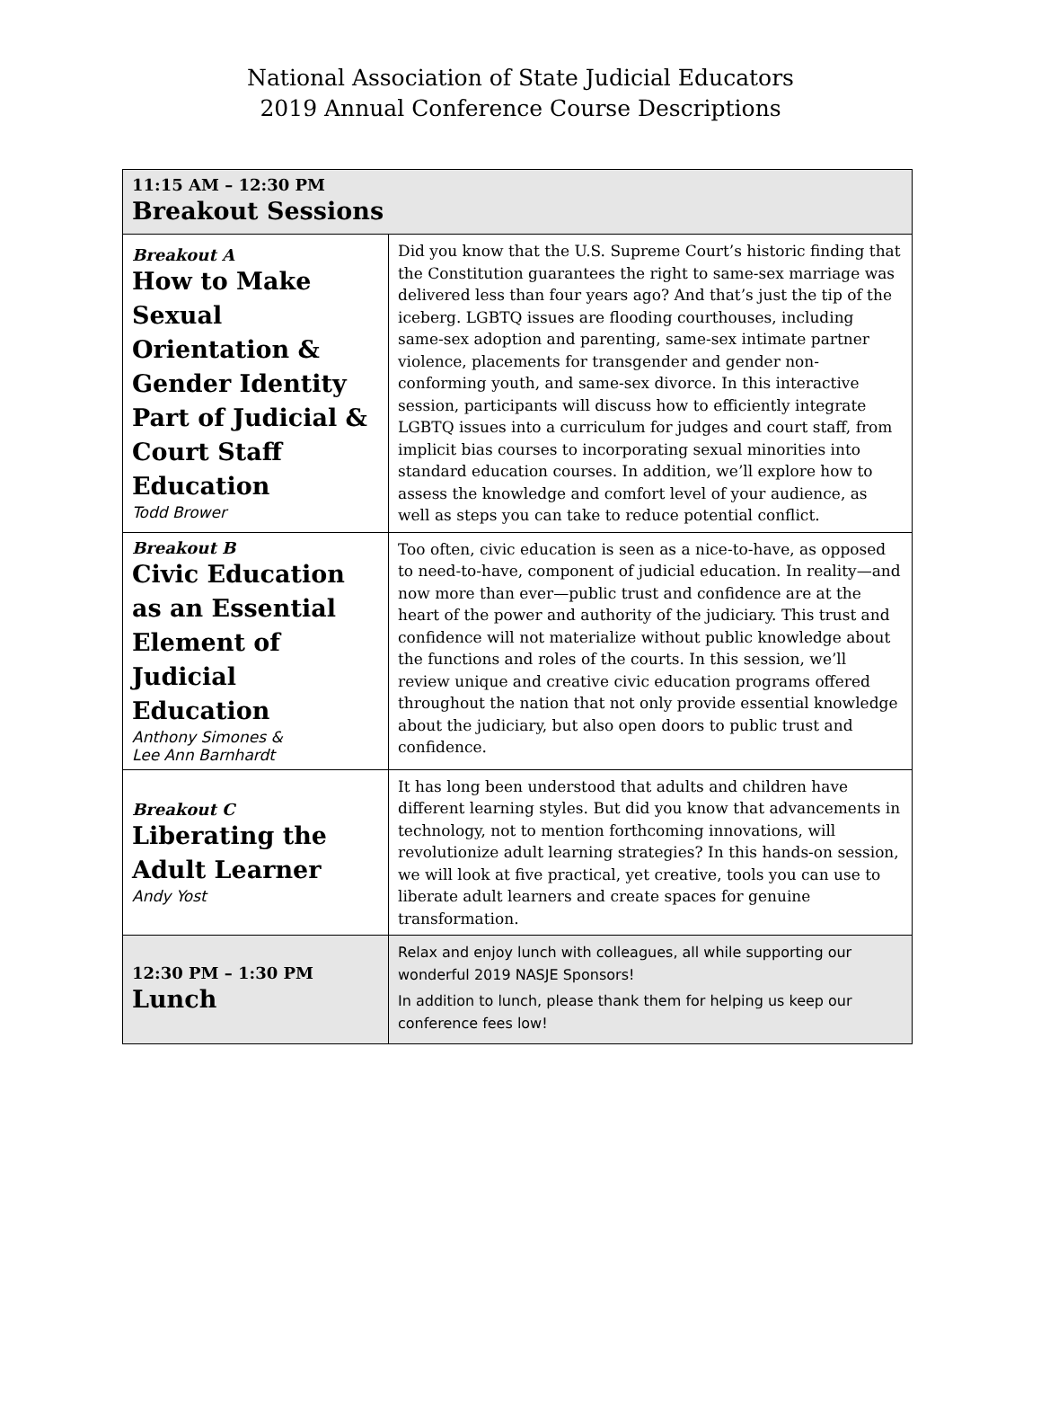National Association of State Judicial Educators
2019 Annual Conference Course Descriptions
| 11:15 AM – 12:30 PM Breakout Sessions | |
| --- | --- |
| Breakout A How to Make Sexual Orientation & Gender Identity Part of Judicial & Court Staff Education Todd Brower | Did you know that the U.S. Supreme Court’s historic finding that the Constitution guarantees the right to same-sex marriage was delivered less than four years ago? And that’s just the tip of the iceberg. LGBTQ issues are flooding courthouses, including same-sex adoption and parenting, same-sex intimate partner violence, placements for transgender and gender non-conforming youth, and same-sex divorce. In this interactive session, participants will discuss how to efficiently integrate LGBTQ issues into a curriculum for judges and court staff, from implicit bias courses to incorporating sexual minorities into standard education courses. In addition, we’ll explore how to assess the knowledge and comfort level of your audience, as well as steps you can take to reduce potential conflict. |
| Breakout B Civic Education as an Essential Element of Judicial Education Anthony Simones & Lee Ann Barnhardt | Too often, civic education is seen as a nice-to-have, as opposed to need-to-have, component of judicial education. In reality—and now more than ever—public trust and confidence are at the heart of the power and authority of the judiciary. This trust and confidence will not materialize without public knowledge about the functions and roles of the courts. In this session, we’ll review unique and creative civic education programs offered throughout the nation that not only provide essential knowledge about the judiciary, but also open doors to public trust and confidence. |
| Breakout C Liberating the Adult Learner Andy Yost | It has long been understood that adults and children have different learning styles. But did you know that advancements in technology, not to mention forthcoming innovations, will revolutionize adult learning strategies? In this hands-on session, we will look at five practical, yet creative, tools you can use to liberate adult learners and create spaces for genuine transformation. |
| 12:30 PM – 1:30 PM Lunch | Relax and enjoy lunch with colleagues, all while supporting our wonderful 2019 NASJE Sponsors! In addition to lunch, please thank them for helping us keep our conference fees low! |